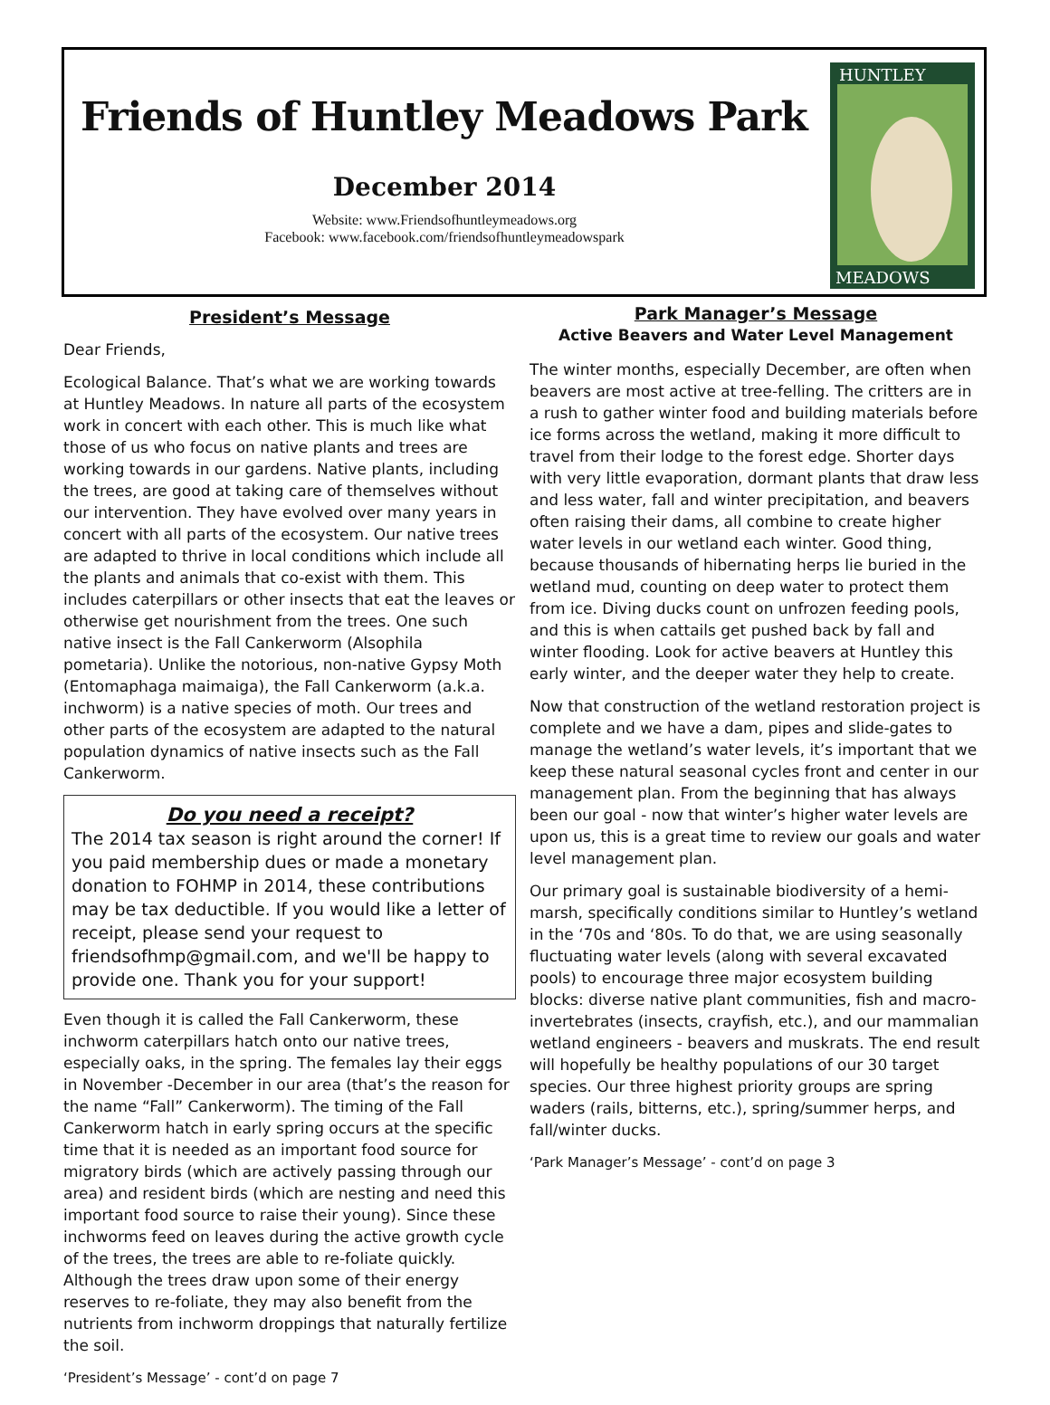Friends of Huntley Meadows Park
December 2014
Website: www.Friendsofhuntleymeadows.org
Facebook: www.facebook.com/friendsofhuntleymeadowspark
HUNTLEY
MEADOWS
President’s Message
Dear Friends,
Ecological Balance. That’s what we are working towards at Huntley Meadows. In nature all parts of the ecosystem work in concert with each other. This is much like what those of us who focus on native plants and trees are working towards in our gardens. Native plants, including the trees, are good at taking care of themselves without our intervention. They have evolved over many years in concert with all parts of the ecosystem. Our native trees are adapted to thrive in local conditions which include all the plants and animals that co-exist with them. This includes caterpillars or other insects that eat the leaves or otherwise get nourishment from the trees. One such native insect is the Fall Cankerworm (Alsophila pometaria). Unlike the notorious, non-native Gypsy Moth (Entomaphaga maimaiga), the Fall Cankerworm (a.k.a. inchworm) is a native species of moth. Our trees and other parts of the ecosystem are adapted to the natural population dynamics of native insects such as the Fall Cankerworm.
Do you need a receipt?
The 2014 tax season is right around the corner! If you paid membership dues or made a monetary donation to FOHMP in 2014, these contributions may be tax deductible. If you would like a letter of receipt, please send your request to friendsofhmp@gmail.com, and we'll be happy to provide one. Thank you for your support!
Even though it is called the Fall Cankerworm, these inchworm caterpillars hatch onto our native trees, especially oaks, in the spring. The females lay their eggs in November -December in our area (that’s the reason for the name “Fall” Cankerworm). The timing of the Fall Cankerworm hatch in early spring occurs at the specific time that it is needed as an important food source for migratory birds (which are actively passing through our area) and resident birds (which are nesting and need this important food source to raise their young). Since these inchworms feed on leaves during the active growth cycle of the trees, the trees are able to re-foliate quickly. Although the trees draw upon some of their energy reserves to re-foliate, they may also benefit from the nutrients from inchworm droppings that naturally fertilize the soil.
‘President’s Message’ - cont’d on page 7
Park Manager’s Message
Active Beavers and Water Level Management
The winter months, especially December, are often when beavers are most active at tree-felling. The critters are in a rush to gather winter food and building materials before ice forms across the wetland, making it more difficult to travel from their lodge to the forest edge. Shorter days with very little evaporation, dormant plants that draw less and less water, fall and winter precipitation, and beavers often raising their dams, all combine to create higher water levels in our wetland each winter. Good thing, because thousands of hibernating herps lie buried in the wetland mud, counting on deep water to protect them from ice. Diving ducks count on unfrozen feeding pools, and this is when cattails get pushed back by fall and winter flooding. Look for active beavers at Huntley this early winter, and the deeper water they help to create.
Now that construction of the wetland restoration project is complete and we have a dam, pipes and slide-gates to manage the wetland’s water levels, it’s important that we keep these natural seasonal cycles front and center in our management plan. From the beginning that has always been our goal - now that winter’s higher water levels are upon us, this is a great time to review our goals and water level management plan.
Our primary goal is sustainable biodiversity of a hemi-marsh, specifically conditions similar to Huntley’s wetland in the ‘70s and ‘80s. To do that, we are using seasonally fluctuating water levels (along with several excavated pools) to encourage three major ecosystem building blocks: diverse native plant communities, fish and macro-invertebrates (insects, crayfish, etc.), and our mammalian wetland engineers - beavers and muskrats. The end result will hopefully be healthy populations of our 30 target species. Our three highest priority groups are spring waders (rails, bitterns, etc.), spring/summer herps, and fall/winter ducks.
‘Park Manager’s Message’ - cont’d on page 3